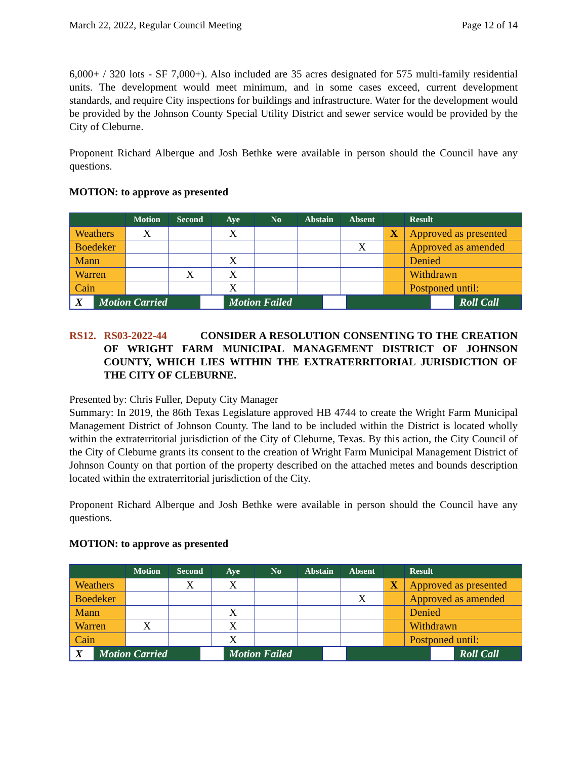March 22, 2022, Regular Council Meeting Page 12 of 14
6,000+ / 320 lots - SF 7,000+). Also included are 35 acres designated for 575 multi-family residential units. The development would meet minimum, and in some cases exceed, current development standards, and require City inspections for buildings and infrastructure. Water for the development would be provided by the Johnson County Special Utility District and sewer service would be provided by the City of Cleburne.
Proponent Richard Alberque and Josh Bethke were available in person should the Council have any questions.
MOTION: to approve as presented
| | Motion | Second | Aye | No | Abstain | Absent | | Result |
| --- | --- | --- | --- | --- | --- | --- | --- | --- |
| Weathers | X | | X | | | | X | Approved as presented |
| Boedeker | | | | | | X | | Approved as amended |
| Mann | | | X | | | | | Denied |
| Warren | | X | X | | | | | Withdrawn |
| Cain | | | X | | | | | Postponed until: |
| / X / Motion Carried / / Motion Failed / / / / Roll Call / | | | | | | | | |
RS12. RS03-2022-44 CONSIDER A RESOLUTION CONSENTING TO THE CREATION OF WRIGHT FARM MUNICIPAL MANAGEMENT DISTRICT OF JOHNSON COUNTY, WHICH LIES WITHIN THE EXTRATERRITORIAL JURISDICTION OF THE CITY OF CLEBURNE.
Presented by: Chris Fuller, Deputy City Manager
Summary: In 2019, the 86th Texas Legislature approved HB 4744 to create the Wright Farm Municipal Management District of Johnson County. The land to be included within the District is located wholly within the extraterritorial jurisdiction of the City of Cleburne, Texas. By this action, the City Council of the City of Cleburne grants its consent to the creation of Wright Farm Municipal Management District of Johnson County on that portion of the property described on the attached metes and bounds description located within the extraterritorial jurisdiction of the City.
Proponent Richard Alberque and Josh Bethke were available in person should the Council have any questions.
MOTION: to approve as presented
| | Motion | Second | Aye | No | Abstain | Absent | | Result |
| --- | --- | --- | --- | --- | --- | --- | --- | --- |
| Weathers | | X | X | | | | X | Approved as presented |
| Boedeker | | | | | | X | | Approved as amended |
| Mann | | | X | | | | | Denied |
| Warren | X | | X | | | | | Withdrawn |
| Cain | | | X | | | | | Postponed until: |
| / X / Motion Carried / / Motion Failed / / / / Roll Call / | | | | | | | | |